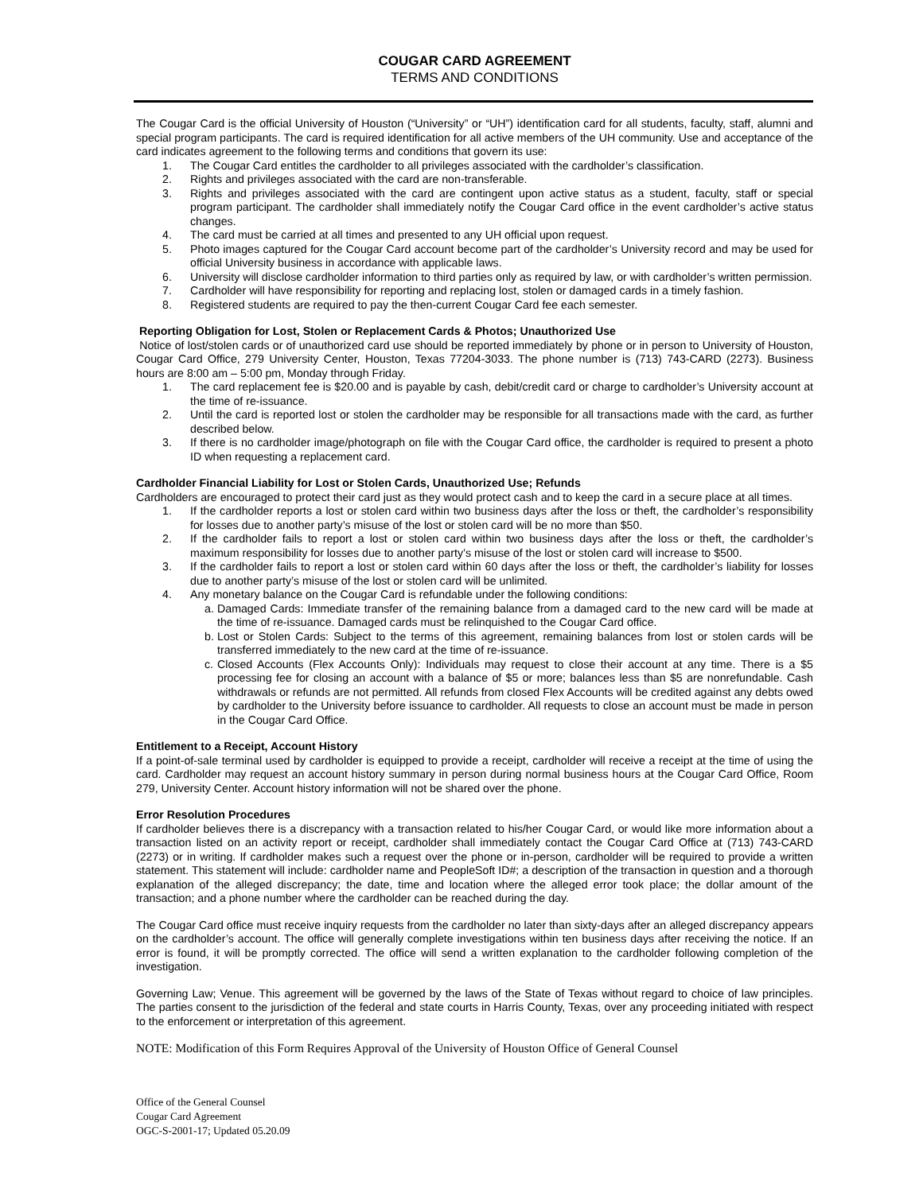COUGAR CARD AGREEMENT
TERMS AND CONDITIONS
The Cougar Card is the official University of Houston (“University” or “UH”) identification card for all students, faculty, staff, alumni and special program participants. The card is required identification for all active members of the UH community. Use and acceptance of the card indicates agreement to the following terms and conditions that govern its use:
1. The Cougar Card entitles the cardholder to all privileges associated with the cardholder’s classification.
2. Rights and privileges associated with the card are non-transferable.
3. Rights and privileges associated with the card are contingent upon active status as a student, faculty, staff or special program participant. The cardholder shall immediately notify the Cougar Card office in the event cardholder’s active status changes.
4. The card must be carried at all times and presented to any UH official upon request.
5. Photo images captured for the Cougar Card account become part of the cardholder’s University record and may be used for official University business in accordance with applicable laws.
6. University will disclose cardholder information to third parties only as required by law, or with cardholder’s written permission.
7. Cardholder will have responsibility for reporting and replacing lost, stolen or damaged cards in a timely fashion.
8. Registered students are required to pay the then-current Cougar Card fee each semester.
Reporting Obligation for Lost, Stolen or Replacement Cards & Photos; Unauthorized Use
Notice of lost/stolen cards or of unauthorized card use should be reported immediately by phone or in person to University of Houston, Cougar Card Office, 279 University Center, Houston, Texas 77204-3033. The phone number is (713) 743-CARD (2273). Business hours are 8:00 am – 5:00 pm, Monday through Friday.
1. The card replacement fee is $20.00 and is payable by cash, debit/credit card or charge to cardholder’s University account at the time of re-issuance.
2. Until the card is reported lost or stolen the cardholder may be responsible for all transactions made with the card, as further described below.
3. If there is no cardholder image/photograph on file with the Cougar Card office, the cardholder is required to present a photo ID when requesting a replacement card.
Cardholder Financial Liability for Lost or Stolen Cards, Unauthorized Use; Refunds
Cardholders are encouraged to protect their card just as they would protect cash and to keep the card in a secure place at all times.
1. If the cardholder reports a lost or stolen card within two business days after the loss or theft, the cardholder’s responsibility for losses due to another party’s misuse of the lost or stolen card will be no more than $50.
2. If the cardholder fails to report a lost or stolen card within two business days after the loss or theft, the cardholder’s maximum responsibility for losses due to another party’s misuse of the lost or stolen card will increase to $500.
3. If the cardholder fails to report a lost or stolen card within 60 days after the loss or theft, the cardholder’s liability for losses due to another party’s misuse of the lost or stolen card will be unlimited.
4. Any monetary balance on the Cougar Card is refundable under the following conditions:
a. Damaged Cards: Immediate transfer of the remaining balance from a damaged card to the new card will be made at the time of re-issuance. Damaged cards must be relinquished to the Cougar Card office.
b. Lost or Stolen Cards: Subject to the terms of this agreement, remaining balances from lost or stolen cards will be transferred immediately to the new card at the time of re-issuance.
c. Closed Accounts (Flex Accounts Only): Individuals may request to close their account at any time. There is a $5 processing fee for closing an account with a balance of $5 or more; balances less than $5 are nonrefundable. Cash withdrawals or refunds are not permitted. All refunds from closed Flex Accounts will be credited against any debts owed by cardholder to the University before issuance to cardholder. All requests to close an account must be made in person in the Cougar Card Office.
Entitlement to a Receipt, Account History
If a point-of-sale terminal used by cardholder is equipped to provide a receipt, cardholder will receive a receipt at the time of using the card. Cardholder may request an account history summary in person during normal business hours at the Cougar Card Office, Room 279, University Center. Account history information will not be shared over the phone.
Error Resolution Procedures
If cardholder believes there is a discrepancy with a transaction related to his/her Cougar Card, or would like more information about a transaction listed on an activity report or receipt, cardholder shall immediately contact the Cougar Card Office at (713) 743-CARD (2273) or in writing. If cardholder makes such a request over the phone or in-person, cardholder will be required to provide a written statement. This statement will include: cardholder name and PeopleSoft ID#; a description of the transaction in question and a thorough explanation of the alleged discrepancy; the date, time and location where the alleged error took place; the dollar amount of the transaction; and a phone number where the cardholder can be reached during the day.
The Cougar Card office must receive inquiry requests from the cardholder no later than sixty-days after an alleged discrepancy appears on the cardholder’s account. The office will generally complete investigations within ten business days after receiving the notice. If an error is found, it will be promptly corrected. The office will send a written explanation to the cardholder following completion of the investigation.
Governing Law; Venue. This agreement will be governed by the laws of the State of Texas without regard to choice of law principles. The parties consent to the jurisdiction of the federal and state courts in Harris County, Texas, over any proceeding initiated with respect to the enforcement or interpretation of this agreement.
NOTE: Modification of this Form Requires Approval of the University of Houston Office of General Counsel
Office of the General Counsel
Cougar Card Agreement
OGC-S-2001-17; Updated 05.20.09